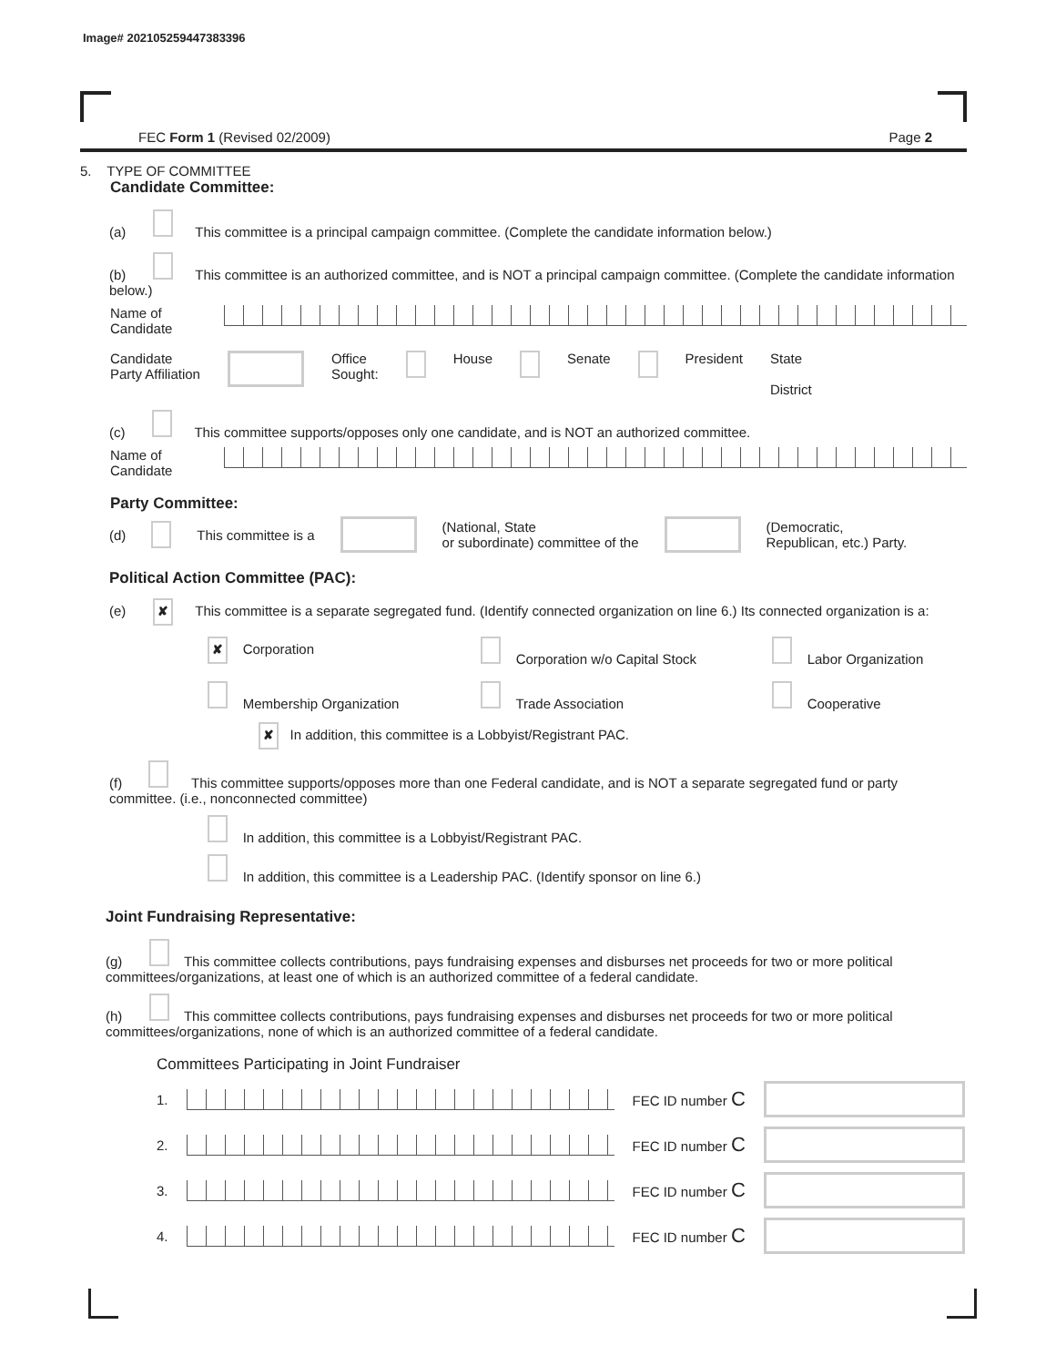Image# 202105259447383396
FEC Form 1 (Revised 02/2009) Page 2
5. TYPE OF COMMITTEE
Candidate Committee:
(a) This committee is a principal campaign committee. (Complete the candidate information below.)
(b) This committee is an authorized committee, and is NOT a principal campaign committee. (Complete the candidate information below.)
Name of
Candidate
Candidate
Party Affiliation Office
Sought: House Senate President State
District
(c) This committee supports/opposes only one candidate, and is NOT an authorized committee.
Name of
Candidate
Party Committee:
(d) This committee is a (National, State
or subordinate) committee of the (Democratic,
Republican, etc.) Party.
Political Action Committee (PAC):
(e) ✘ This committee is a separate segregated fund. (Identify connected organization on line 6.) Its connected organization is a:
✘ Corporation Corporation w/o Capital Stock Labor Organization Membership Organization Trade Association Cooperative
✘ In addition, this committee is a Lobbyist/Registrant PAC.
(f) This committee supports/opposes more than one Federal candidate, and is NOT a separate segregated fund or party committee. (i.e., nonconnected committee)
In addition, this committee is a Lobbyist/Registrant PAC.
In addition, this committee is a Leadership PAC. (Identify sponsor on line 6.)
Joint Fundraising Representative:
(g) This committee collects contributions, pays fundraising expenses and disburses net proceeds for two or more political committees/organizations, at least one of which is an authorized committee of a federal candidate.
(h) This committee collects contributions, pays fundraising expenses and disburses net proceeds for two or more political committees/organizations, none of which is an authorized committee of a federal candidate.
Committees Participating in Joint Fundraiser
1. FEC ID number C
2. FEC ID number C
3. FEC ID number C
4. FEC ID number C